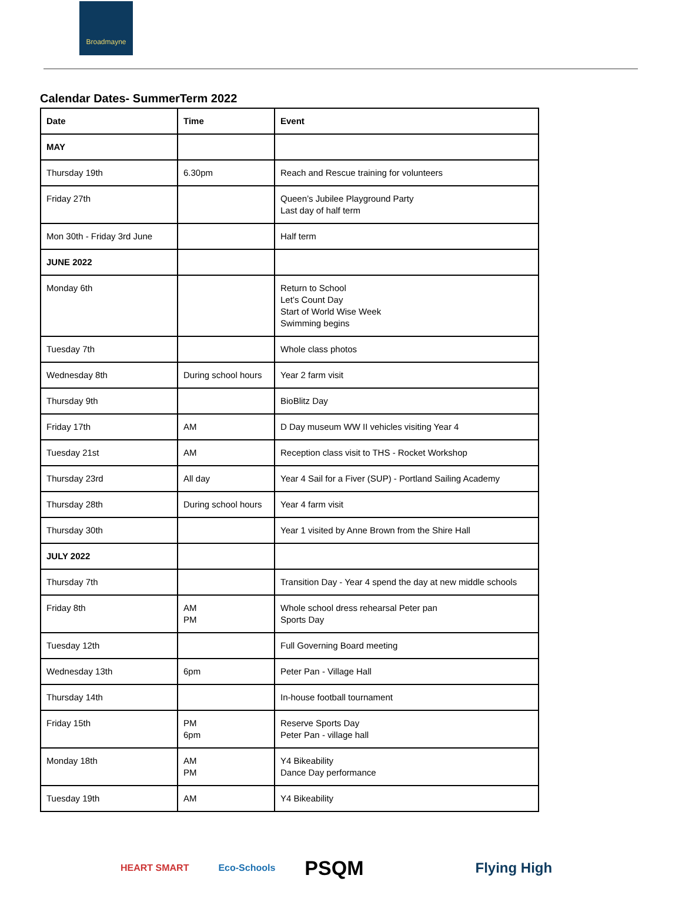Broadmayne
Calendar Dates- SummerTerm 2022
| Date | Time | Event |
| --- | --- | --- |
| MAY | | |
| Thursday 19th | 6.30pm | Reach and Rescue training for volunteers |
| Friday 27th | | Queen’s Jubilee Playground Party Last day of half term |
| Mon 30th - Friday 3rd June | | Half term |
| JUNE 2022 | | |
| Monday 6th | | Return to School Let’s Count Day Start of World Wise Week Swimming begins |
| Tuesday 7th | | Whole class photos |
| Wednesday 8th | During school hours | Year 2 farm visit |
| Thursday 9th | | BioBlitz Day |
| Friday 17th | AM | D Day museum WW II vehicles visiting Year 4 |
| Tuesday 21st | AM | Reception class visit to THS - Rocket Workshop |
| Thursday 23rd | All day | Year 4 Sail for a Fiver (SUP) - Portland Sailing Academy |
| Thursday 28th | During school hours | Year 4 farm visit |
| Thursday 30th | | Year 1 visited by Anne Brown from the Shire Hall |
| JULY 2022 | | |
| Thursday 7th | | Transition Day - Year 4 spend the day at new middle schools |
| Friday 8th | AM PM | Whole school dress rehearsal Peter pan Sports Day |
| Tuesday 12th | | Full Governing Board meeting |
| Wednesday 13th | 6pm | Peter Pan - Village Hall |
| Thursday 14th | | In-house football tournament |
| Friday 15th | PM 6pm | Reserve Sports Day Peter Pan - village hall |
| Monday 18th | AM PM | Y4 Bikeability Dance Day performance |
| Tuesday 19th | AM | Y4 Bikeability |
HEART SMART Eco-Schools PSQM Flying High